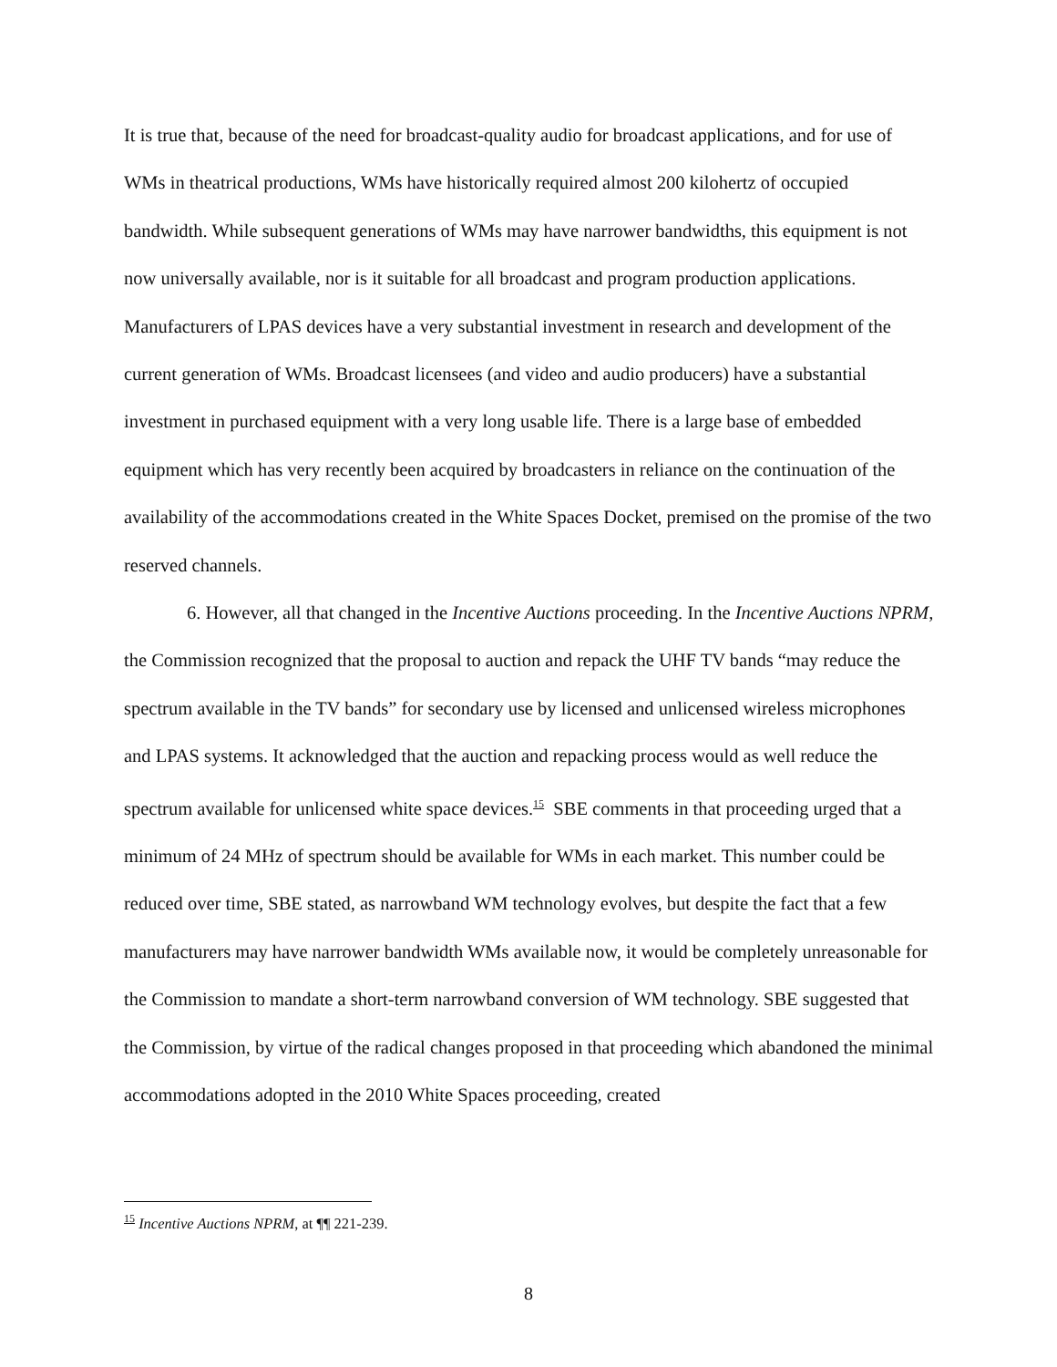It is true that, because of the need for broadcast-quality audio for broadcast applications, and for use of WMs in theatrical productions, WMs have historically required almost 200 kilohertz of occupied bandwidth. While subsequent generations of WMs may have narrower bandwidths, this equipment is not now universally available, nor is it suitable for all broadcast and program production applications. Manufacturers of LPAS devices have a very substantial investment in research and development of the current generation of WMs. Broadcast licensees (and video and audio producers) have a substantial investment in purchased equipment with a very long usable life. There is a large base of embedded equipment which has very recently been acquired by broadcasters in reliance on the continuation of the availability of the accommodations created in the White Spaces Docket, premised on the promise of the two reserved channels.
6. However, all that changed in the Incentive Auctions proceeding. In the Incentive Auctions NPRM, the Commission recognized that the proposal to auction and repack the UHF TV bands “may reduce the spectrum available in the TV bands” for secondary use by licensed and unlicensed wireless microphones and LPAS systems. It acknowledged that the auction and repacking process would as well reduce the spectrum available for unlicensed white space devices.<sup>15</sup> SBE comments in that proceeding urged that a minimum of 24 MHz of spectrum should be available for WMs in each market. This number could be reduced over time, SBE stated, as narrowband WM technology evolves, but despite the fact that a few manufacturers may have narrower bandwidth WMs available now, it would be completely unreasonable for the Commission to mandate a short-term narrowband conversion of WM technology. SBE suggested that the Commission, by virtue of the radical changes proposed in that proceeding which abandoned the minimal accommodations adopted in the 2010 White Spaces proceeding, created
<sup>15</sup> Incentive Auctions NPRM, at ¶¶ 221-239.
8